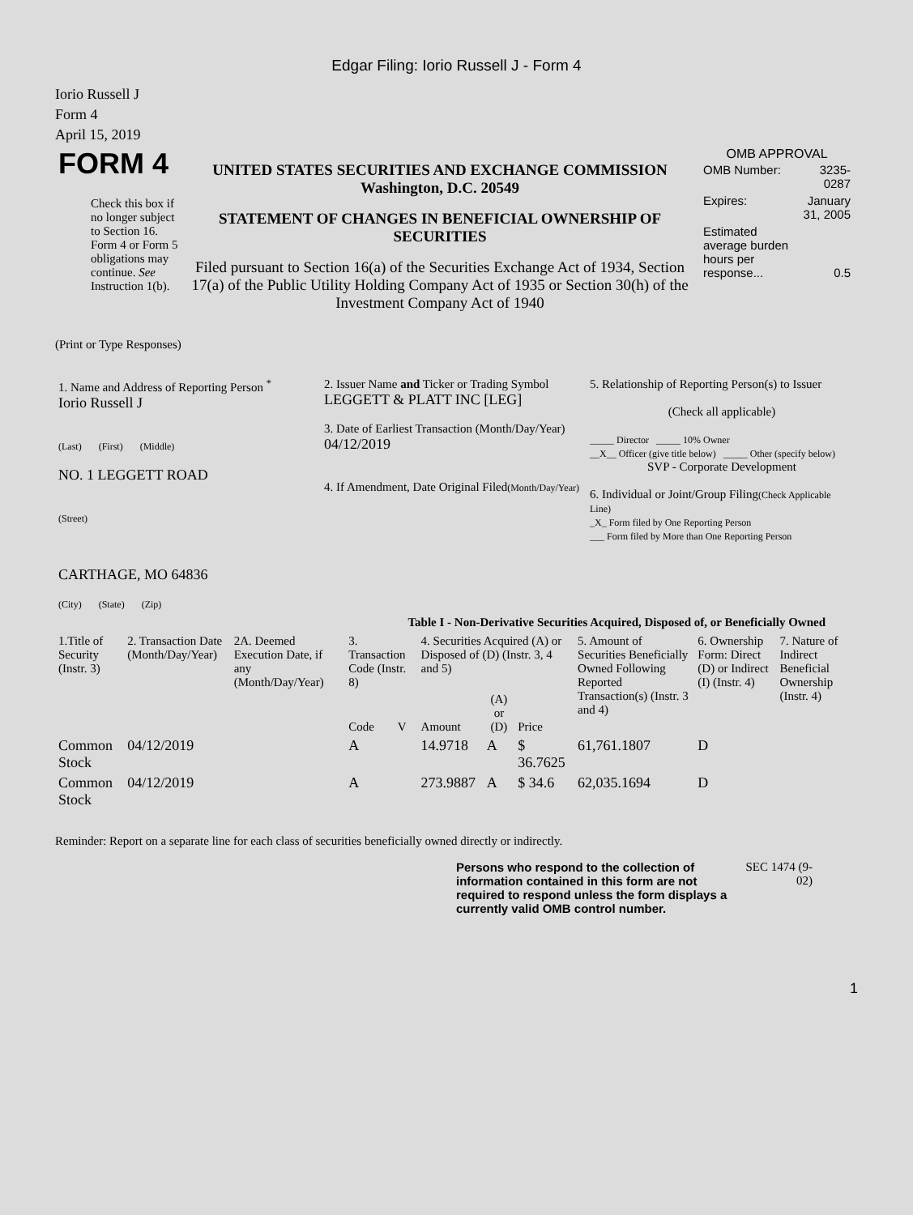Edgar Filing: Iorio Russell J - Form 4
Iorio Russell J
Form 4
April 15, 2019
| FORM 4 Check this box if no longer subject to Section 16. Form 4 or Form 5 obligations may continue. See Instruction 1(b). | UNITED STATES SECURITIES AND EXCHANGE COMMISSION Washington, D.C. 20549 STATEMENT OF CHANGES IN BENEFICIAL OWNERSHIP OF SECURITIES Filed pursuant to Section 16(a) of the Securities Exchange Act of 1934, Section 17(a) of the Public Utility Holding Company Act of 1935 or Section 30(h) of the Investment Company Act of 1940 | OMB APPROVAL / OMB Number: / 3235-0287 / / Expires: / January 31, 2005 / / Estimated average burden hours per response... / 0.5 / |
(Print or Type Responses)
| 1. Name and Address of Reporting Person <sup>*</sup> Iorio Russell J (Last) (First) (Middle) NO. 1 LEGGETT ROAD (Street) CARTHAGE, MO 64836 (City) (State) (Zip) | 2. Issuer Name and Ticker or Trading Symbol LEGGETT & PLATT INC [LEG] 3. Date of Earliest Transaction (Month/Day/Year) 04/12/2019 4. If Amendment, Date Original Filed (Month/Day/Year) | 5. Relationship of Reporting Person(s) to Issuer (Check all applicable) _____ Director _____ 10% Owner __X__ Officer (give title below) _____ Other (specify below) SVP - Corporate Development 6. Individual or Joint/Group Filing (Check Applicable Line) _X_ Form filed by One Reporting Person ___ Form filed by More than One Reporting Person |
Table I - Non-Derivative Securities Acquired, Disposed of, or Beneficially Owned
| 1.Title of Security (Instr. 3) | 2. Transaction Date (Month/Day/Year) | 2A. Deemed Execution Date, if any (Month/Day/Year) | 3. Transaction Code (Instr. 8) | | 4. Securities Acquired (A) or Disposed of (D) (Instr. 3, 4 and 5) | | | 5. Amount of Securities Beneficially Owned Following Reported Transaction(s) (Instr. 3 and 4) | 6. Ownership Form: Direct (D) or Indirect (I) (Instr. 4) | 7. Nature of Indirect Beneficial Ownership (Instr. 4) |
| --- | --- | --- | --- | --- | --- | --- | --- | --- | --- | --- |
| | | | Code | V | Amount | (A) or (D) | Price | | | |
| Common Stock | 04/12/2019 | | A | | 14.9718 | A | $ 36.7625 | 61,761.1807 | D | |
| Common Stock | 04/12/2019 | | A | | 273.9887 | A | $ 34.6 | 62,035.1694 | D | |
Reminder: Report on a separate line for each class of securities beneficially owned directly or indirectly.
Persons who respond to the collection of information contained in this form are not required to respond unless the form displays a currently valid OMB control number.
SEC 1474 (9-02)
1